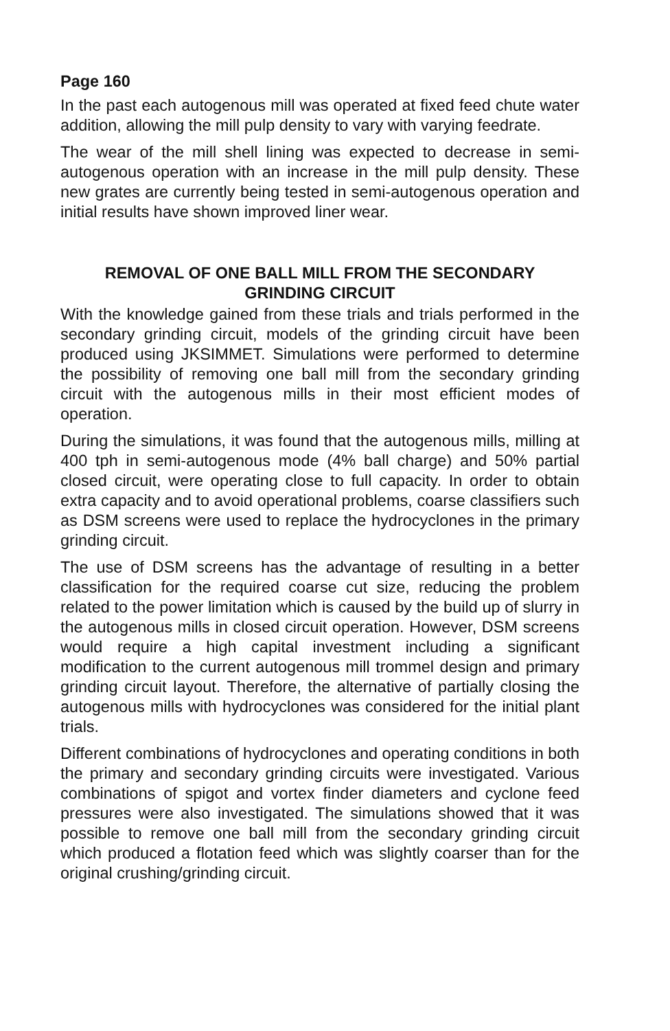Page 160
In the past each autogenous mill was operated at fixed feed chute water addition, allowing the mill pulp density to vary with varying feedrate.
The wear of the mill shell lining was expected to decrease in semi-autogenous operation with an increase in the mill pulp density. These new grates are currently being tested in semi-autogenous operation and initial results have shown improved liner wear.
REMOVAL OF ONE BALL MILL FROM THE SECONDARY
GRINDING CIRCUIT
With the knowledge gained from these trials and trials performed in the secondary grinding circuit, models of the grinding circuit have been produced using JKSIMMET. Simulations were performed to determine the possibility of removing one ball mill from the secondary grinding circuit with the autogenous mills in their most efficient modes of operation.
During the simulations, it was found that the autogenous mills, milling at 400 tph in semi-autogenous mode (4% ball charge) and 50% partial closed circuit, were operating close to full capacity. In order to obtain extra capacity and to avoid operational problems, coarse classifiers such as DSM screens were used to replace the hydrocyclones in the primary grinding circuit.
The use of DSM screens has the advantage of resulting in a better classification for the required coarse cut size, reducing the problem related to the power limitation which is caused by the build up of slurry in the autogenous mills in closed circuit operation. However, DSM screens would require a high capital investment including a significant modification to the current autogenous mill trommel design and primary grinding circuit layout. Therefore, the alternative of partially closing the autogenous mills with hydrocyclones was considered for the initial plant trials.
Different combinations of hydrocyclones and operating conditions in both the primary and secondary grinding circuits were investigated. Various combinations of spigot and vortex finder diameters and cyclone feed pressures were also investigated. The simulations showed that it was possible to remove one ball mill from the secondary grinding circuit which produced a flotation feed which was slightly coarser than for the original crushing/grinding circuit.